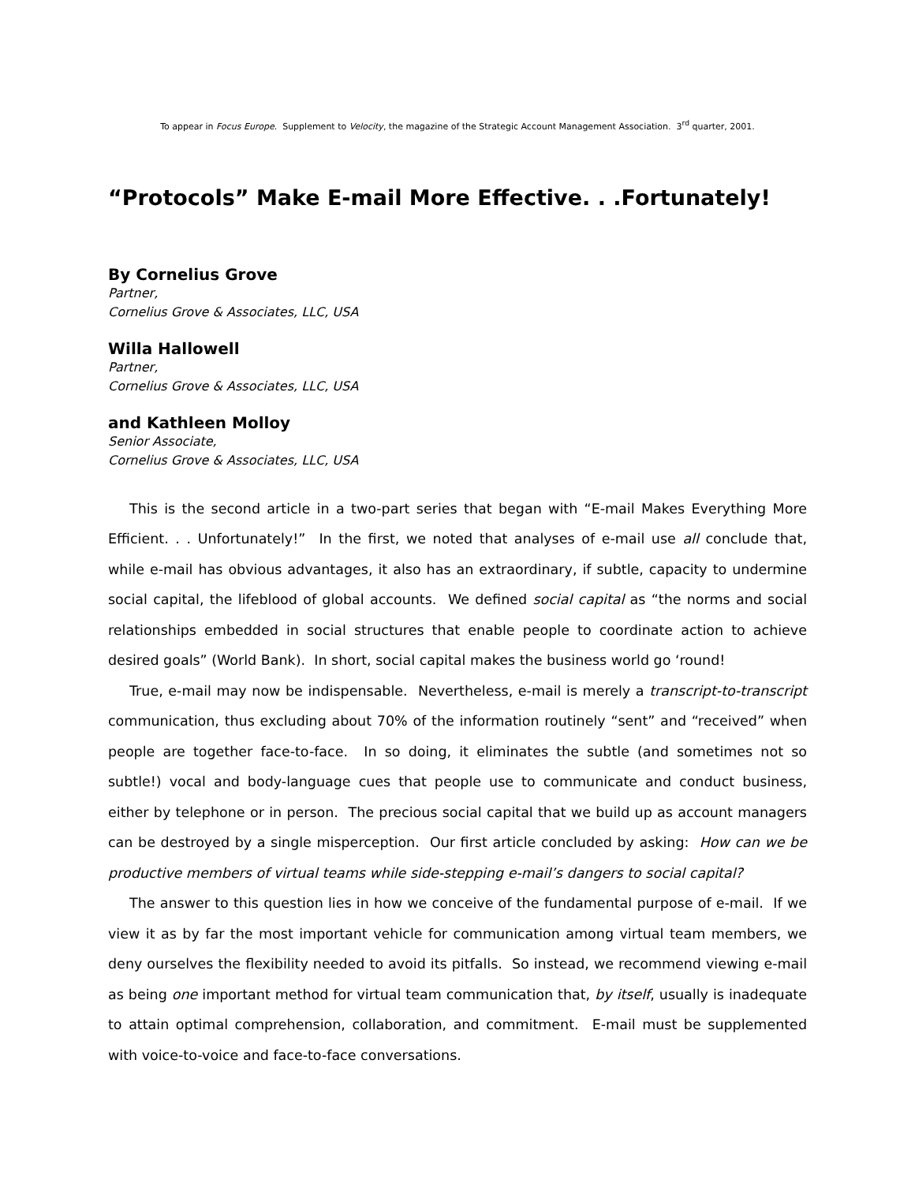To appear in Focus Europe. Supplement to Velocity, the magazine of the Strategic Account Management Association. 3<sup>rd</sup> quarter, 2001.
“Protocols” Make E-mail More Effective. . .Fortunately!
By Cornelius Grove
Partner,
Cornelius Grove & Associates, LLC, USA
Willa Hallowell
Partner,
Cornelius Grove & Associates, LLC, USA
and Kathleen Molloy
Senior Associate,
Cornelius Grove & Associates, LLC, USA
This is the second article in a two-part series that began with “E-mail Makes Everything More Efficient. . . Unfortunately!” In the first, we noted that analyses of e-mail use all conclude that, while e-mail has obvious advantages, it also has an extraordinary, if subtle, capacity to undermine social capital, the lifeblood of global accounts. We defined social capital as “the norms and social relationships embedded in social structures that enable people to coordinate action to achieve desired goals” (World Bank). In short, social capital makes the business world go ‘round!
True, e-mail may now be indispensable. Nevertheless, e-mail is merely a transcript-to-transcript communication, thus excluding about 70% of the information routinely “sent” and “received” when people are together face-to-face. In so doing, it eliminates the subtle (and sometimes not so subtle!) vocal and body-language cues that people use to communicate and conduct business, either by telephone or in person. The precious social capital that we build up as account managers can be destroyed by a single misperception. Our first article concluded by asking: How can we be productive members of virtual teams while side-stepping e-mail’s dangers to social capital?
The answer to this question lies in how we conceive of the fundamental purpose of e-mail. If we view it as by far the most important vehicle for communication among virtual team members, we deny ourselves the flexibility needed to avoid its pitfalls. So instead, we recommend viewing e-mail as being one important method for virtual team communication that, by itself, usually is inadequate to attain optimal comprehension, collaboration, and commitment. E-mail must be supplemented with voice-to-voice and face-to-face conversations.